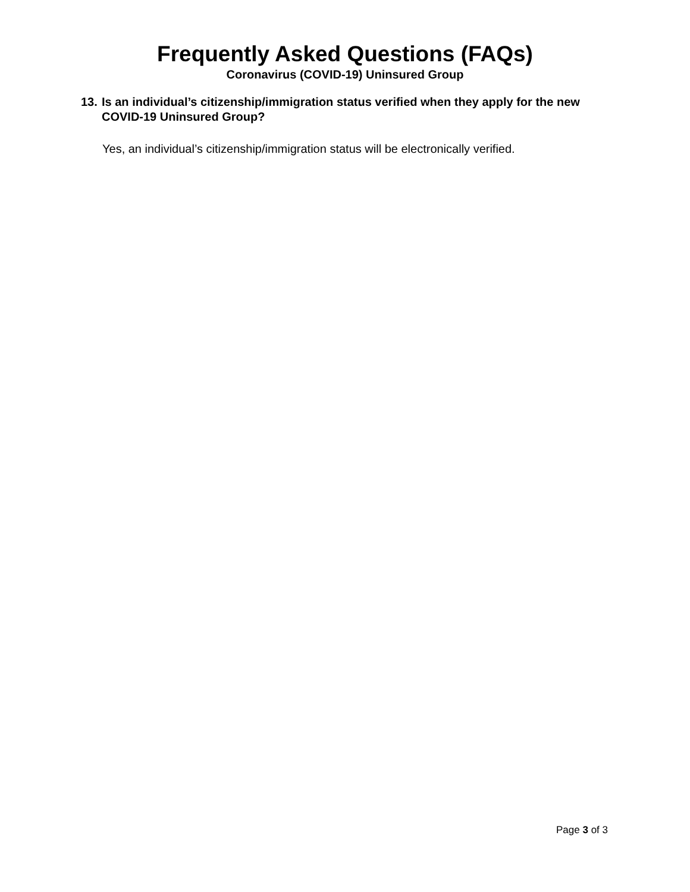Frequently Asked Questions (FAQs)
Coronavirus (COVID-19) Uninsured Group
13. Is an individual’s citizenship/immigration status verified when they apply for the new COVID-19 Uninsured Group?
Yes, an individual’s citizenship/immigration status will be electronically verified.
Page 3 of 3